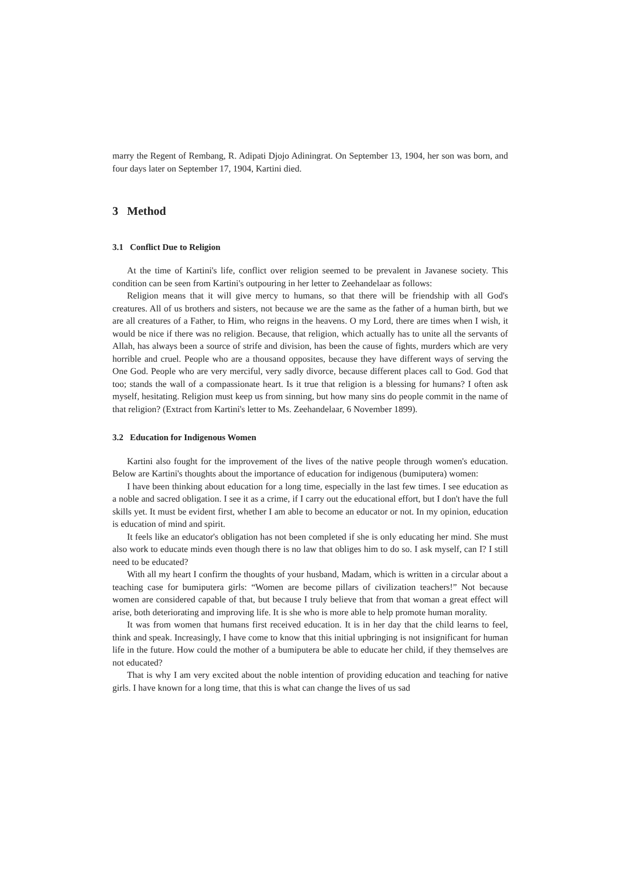marry the Regent of Rembang, R. Adipati Djojo Adiningrat. On September 13, 1904, her son was born, and four days later on September 17, 1904, Kartini died.
3 Method
3.1 Conflict Due to Religion
At the time of Kartini's life, conflict over religion seemed to be prevalent in Javanese society. This condition can be seen from Kartini's outpouring in her letter to Zeehandelaar as follows:
Religion means that it will give mercy to humans, so that there will be friendship with all God's creatures. All of us brothers and sisters, not because we are the same as the father of a human birth, but we are all creatures of a Father, to Him, who reigns in the heavens. O my Lord, there are times when I wish, it would be nice if there was no religion. Because, that religion, which actually has to unite all the servants of Allah, has always been a source of strife and division, has been the cause of fights, murders which are very horrible and cruel. People who are a thousand opposites, because they have different ways of serving the One God. People who are very merciful, very sadly divorce, because different places call to God. God that too; stands the wall of a compassionate heart. Is it true that religion is a blessing for humans? I often ask myself, hesitating. Religion must keep us from sinning, but how many sins do people commit in the name of that religion? (Extract from Kartini's letter to Ms. Zeehandelaar, 6 November 1899).
3.2 Education for Indigenous Women
Kartini also fought for the improvement of the lives of the native people through women's education. Below are Kartini's thoughts about the importance of education for indigenous (bumiputera) women:
I have been thinking about education for a long time, especially in the last few times. I see education as a noble and sacred obligation. I see it as a crime, if I carry out the educational effort, but I don't have the full skills yet. It must be evident first, whether I am able to become an educator or not. In my opinion, education is education of mind and spirit.
It feels like an educator's obligation has not been completed if she is only educating her mind. She must also work to educate minds even though there is no law that obliges him to do so. I ask myself, can I? I still need to be educated?
With all my heart I confirm the thoughts of your husband, Madam, which is written in a circular about a teaching case for bumiputera girls: “Women are become pillars of civilization teachers!” Not because women are considered capable of that, but because I truly believe that from that woman a great effect will arise, both deteriorating and improving life. It is she who is more able to help promote human morality.
It was from women that humans first received education. It is in her day that the child learns to feel, think and speak. Increasingly, I have come to know that this initial upbringing is not insignificant for human life in the future. How could the mother of a bumiputera be able to educate her child, if they themselves are not educated?
That is why I am very excited about the noble intention of providing education and teaching for native girls. I have known for a long time, that this is what can change the lives of us sad